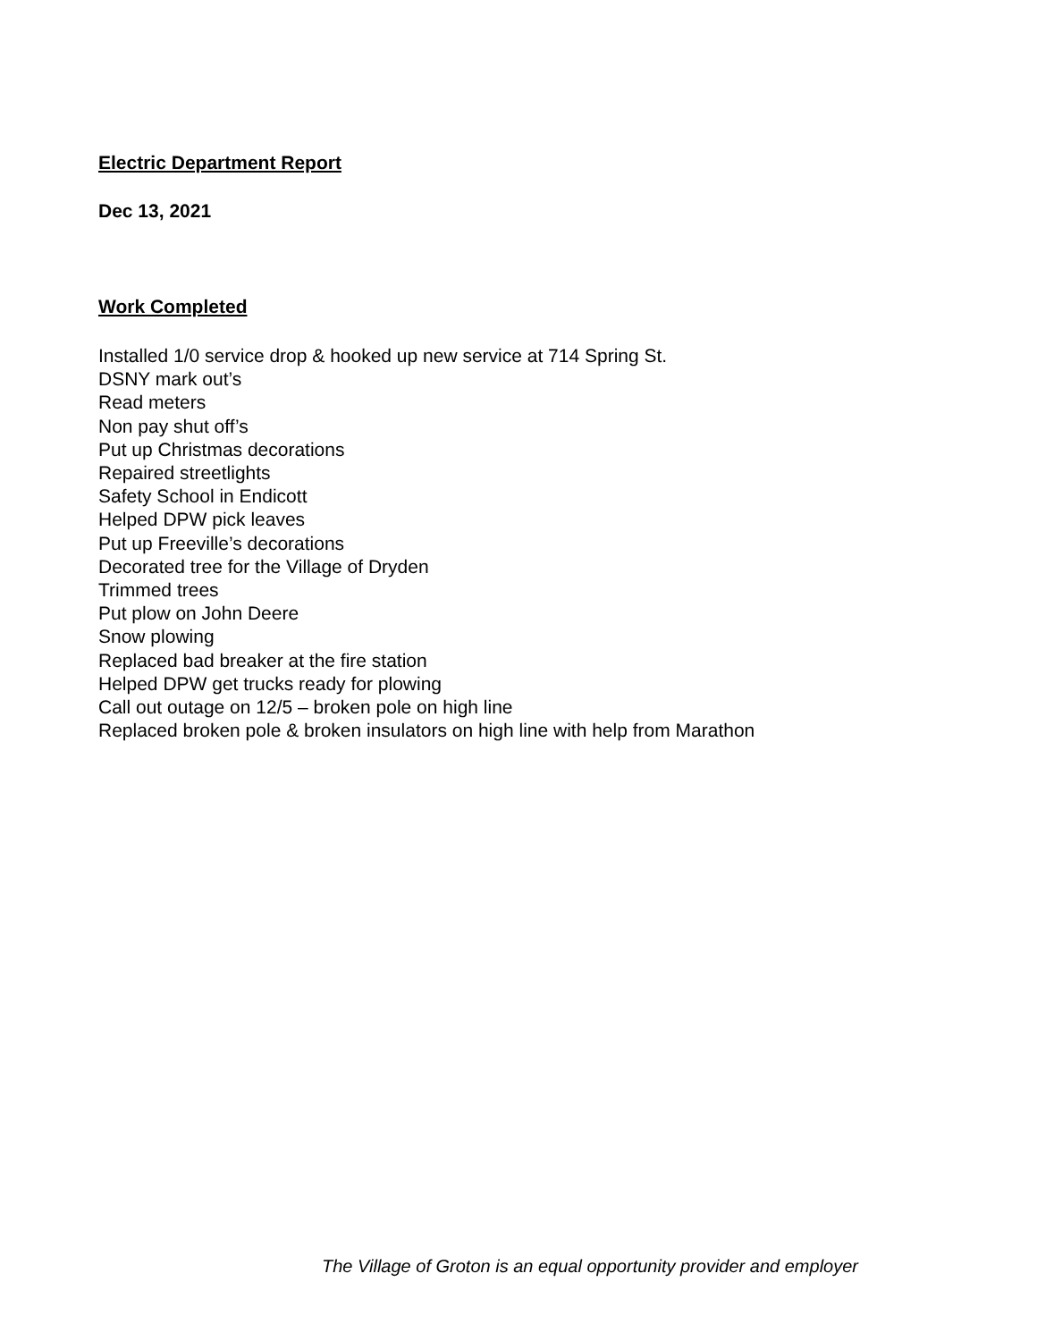Electric Department Report
Dec 13, 2021
Work Completed
Installed 1/0 service drop & hooked up new service at 714 Spring St.
DSNY mark out’s
Read meters
Non pay shut off’s
Put up Christmas decorations
Repaired streetlights
Safety School in Endicott
Helped DPW pick leaves
Put up Freeville’s decorations
Decorated tree for the Village of Dryden
Trimmed trees
Put plow on John Deere
Snow plowing
Replaced bad breaker at the fire station
Helped DPW get trucks ready for plowing
Call out outage on 12/5 – broken pole on high line
Replaced broken pole & broken insulators on high line with help from Marathon
The Village of Groton is an equal opportunity provider and employer